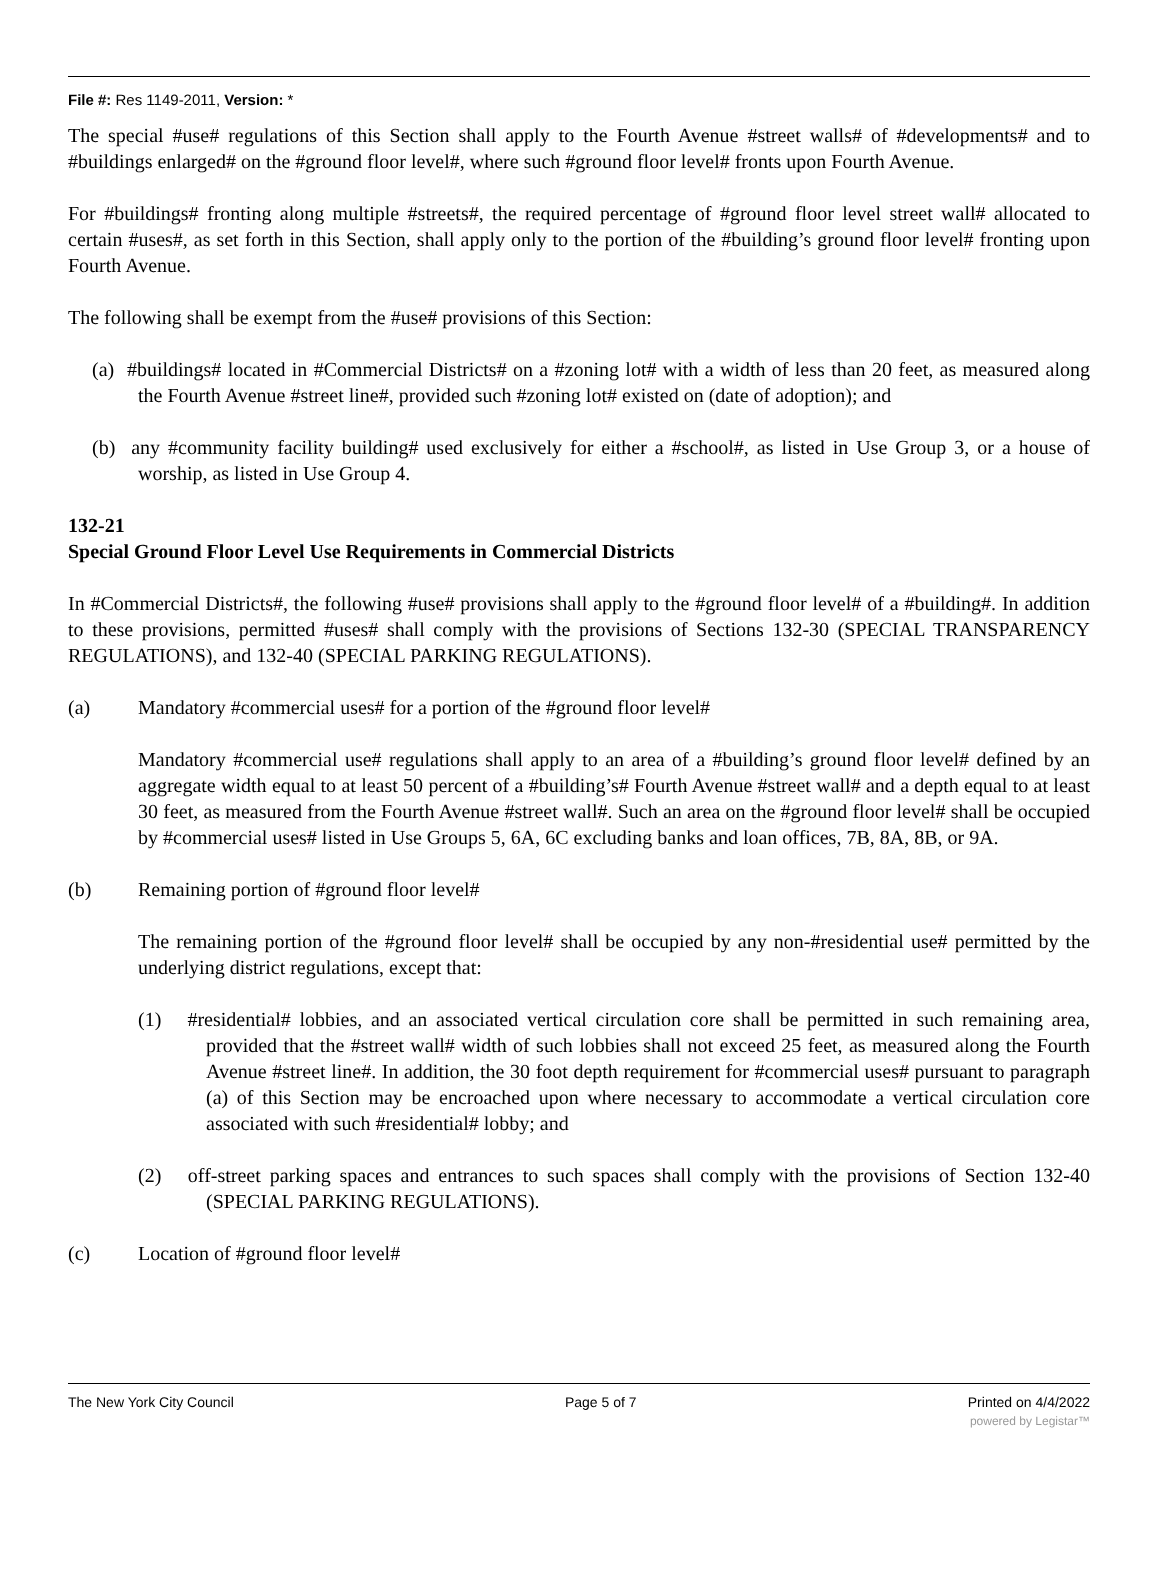File #: Res 1149-2011, Version: *
The special #use# regulations of this Section shall apply to the Fourth Avenue #street walls# of #developments# and to #buildings enlarged# on the #ground floor level#, where such #ground floor level# fronts upon Fourth Avenue.
For #buildings# fronting along multiple #streets#, the required percentage of #ground floor level street wall# allocated to certain #uses#, as set forth in this Section, shall apply only to the portion of the #building’s ground floor level# fronting upon Fourth Avenue.
The following shall be exempt from the #use# provisions of this Section:
(a) #buildings# located in #Commercial Districts# on a #zoning lot# with a width of less than 20 feet, as measured along the Fourth Avenue #street line#, provided such #zoning lot# existed on (date of adoption); and
(b) any #community facility building# used exclusively for either a #school#, as listed in Use Group 3, or a house of worship, as listed in Use Group 4.
132-21
Special Ground Floor Level Use Requirements in Commercial Districts
In #Commercial Districts#, the following #use# provisions shall apply to the #ground floor level# of a #building#. In addition to these provisions, permitted #uses# shall comply with the provisions of Sections 132-30 (SPECIAL TRANSPARENCY REGULATIONS), and 132-40 (SPECIAL PARKING REGULATIONS).
(a) Mandatory #commercial uses# for a portion of the #ground floor level#
Mandatory #commercial use# regulations shall apply to an area of a #building’s ground floor level# defined by an aggregate width equal to at least 50 percent of a #building’s# Fourth Avenue #street wall# and a depth equal to at least 30 feet, as measured from the Fourth Avenue #street wall#. Such an area on the #ground floor level# shall be occupied by #commercial uses# listed in Use Groups 5, 6A, 6C excluding banks and loan offices, 7B, 8A, 8B, or 9A.
(b) Remaining portion of #ground floor level#
The remaining portion of the #ground floor level# shall be occupied by any non-#residential use# permitted by the underlying district regulations, except that:
(1) #residential# lobbies, and an associated vertical circulation core shall be permitted in such remaining area, provided that the #street wall# width of such lobbies shall not exceed 25 feet, as measured along the Fourth Avenue #street line#. In addition, the 30 foot depth requirement for #commercial uses# pursuant to paragraph (a) of this Section may be encroached upon where necessary to accommodate a vertical circulation core associated with such #residential# lobby; and
(2) off-street parking spaces and entrances to such spaces shall comply with the provisions of Section 132-40 (SPECIAL PARKING REGULATIONS).
(c) Location of #ground floor level#
The New York City Council Page 5 of 7 Printed on 4/4/2022
powered by Legistar™